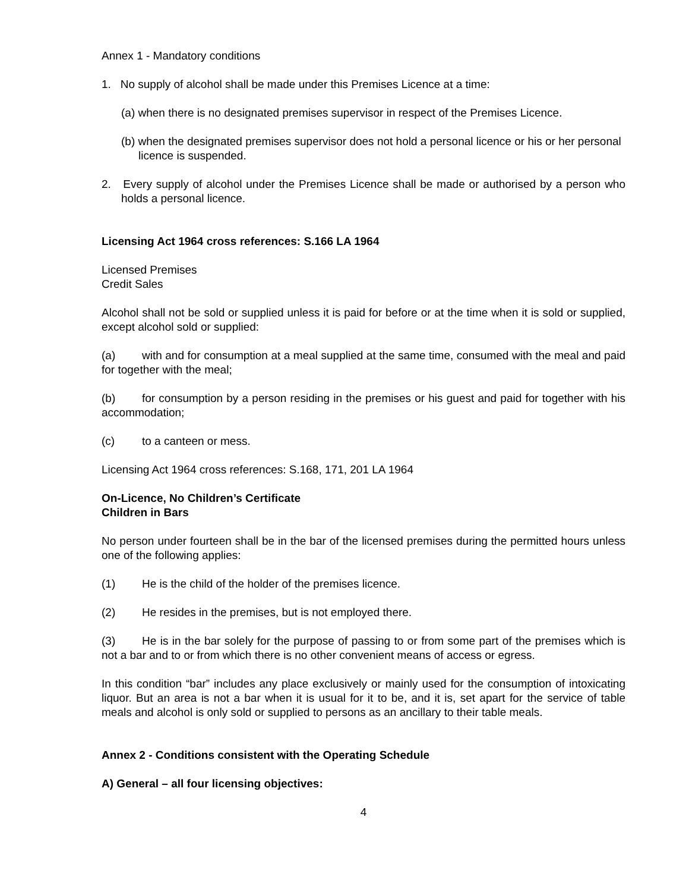Annex 1 - Mandatory conditions
1. No supply of alcohol shall be made under this Premises Licence at a time:
(a) when there is no designated premises supervisor in respect of the Premises Licence.
(b) when the designated premises supervisor does not hold a personal licence or his or her personal licence is suspended.
2. Every supply of alcohol under the Premises Licence shall be made or authorised by a person who holds a personal licence.
Licensing Act 1964 cross references: S.166 LA 1964
Licensed Premises
Credit Sales
Alcohol shall not be sold or supplied unless it is paid for before or at the time when it is sold or supplied, except alcohol sold or supplied:
(a) with and for consumption at a meal supplied at the same time, consumed with the meal and paid for together with the meal;
(b) for consumption by a person residing in the premises or his guest and paid for together with his accommodation;
(c) to a canteen or mess.
Licensing Act 1964 cross references: S.168, 171, 201 LA 1964
On-Licence, No Children’s Certificate
Children in Bars
No person under fourteen shall be in the bar of the licensed premises during the permitted hours unless one of the following applies:
(1) He is the child of the holder of the premises licence.
(2) He resides in the premises, but is not employed there.
(3) He is in the bar solely for the purpose of passing to or from some part of the premises which is not a bar and to or from which there is no other convenient means of access or egress.
In this condition “bar” includes any place exclusively or mainly used for the consumption of intoxicating liquor. But an area is not a bar when it is usual for it to be, and it is, set apart for the service of table meals and alcohol is only sold or supplied to persons as an ancillary to their table meals.
Annex 2 - Conditions consistent with the Operating Schedule
A) General – all four licensing objectives:
4